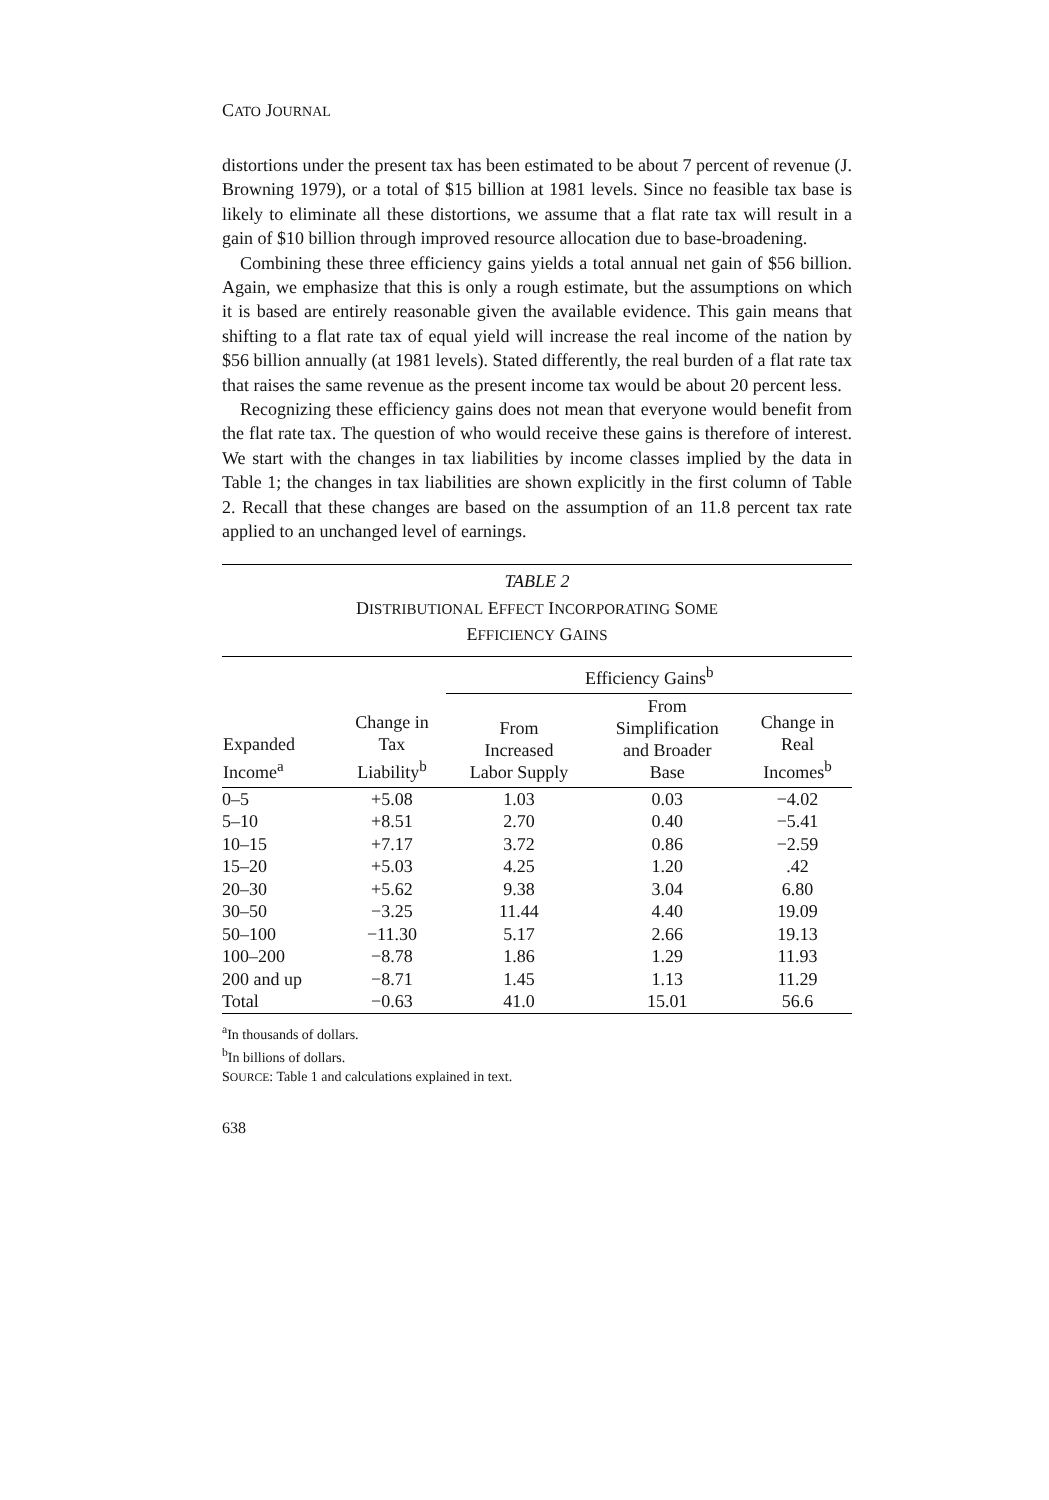CATO JOURNAL
distortions under the present tax has been estimated to be about 7 percent of revenue (J. Browning 1979), or a total of $15 billion at 1981 levels. Since no feasible tax base is likely to eliminate all these distortions, we assume that a flat rate tax will result in a gain of $10 billion through improved resource allocation due to base-broadening.
Combining these three efficiency gains yields a total annual net gain of $56 billion. Again, we emphasize that this is only a rough estimate, but the assumptions on which it is based are entirely reasonable given the available evidence. This gain means that shifting to a flat rate tax of equal yield will increase the real income of the nation by $56 billion annually (at 1981 levels). Stated differently, the real burden of a flat rate tax that raises the same revenue as the present income tax would be about 20 percent less.
Recognizing these efficiency gains does not mean that everyone would benefit from the flat rate tax. The question of who would receive these gains is therefore of interest. We start with the changes in tax liabilities by income classes implied by the data in Table 1; the changes in tax liabilities are shown explicitly in the first column of Table 2. Recall that these changes are based on the assumption of an 11.8 percent tax rate applied to an unchanged level of earnings.
TABLE 2
DISTRIBUTIONAL EFFECT INCORPORATING SOME
EFFICIENCY GAINS
| | | Efficiency Gains<sup>b</sup> | | |
| --- | --- | --- | --- | --- |
| Expanded Income<sup>a</sup> | Change in Tax Liability<sup>b</sup> | From Increased Labor Supply | From Simplification and Broader Base | Change in Real Incomes<sup>b</sup> |
| 0–5 | +5.08 | 1.03 | 0.03 | −4.02 |
| 5–10 | +8.51 | 2.70 | 0.40 | −5.41 |
| 10–15 | +7.17 | 3.72 | 0.86 | −2.59 |
| 15–20 | +5.03 | 4.25 | 1.20 | .42 |
| 20–30 | +5.62 | 9.38 | 3.04 | 6.80 |
| 30–50 | −3.25 | 11.44 | 4.40 | 19.09 |
| 50–100 | −11.30 | 5.17 | 2.66 | 19.13 |
| 100–200 | −8.78 | 1.86 | 1.29 | 11.93 |
| 200 and up | −8.71 | 1.45 | 1.13 | 11.29 |
| Total | −0.63 | 41.0 | 15.01 | 56.6 |
<sup>a</sup> In thousands of dollars.
<sup>b</sup> In billions of dollars.
SOURCE: Table 1 and calculations explained in text.
638